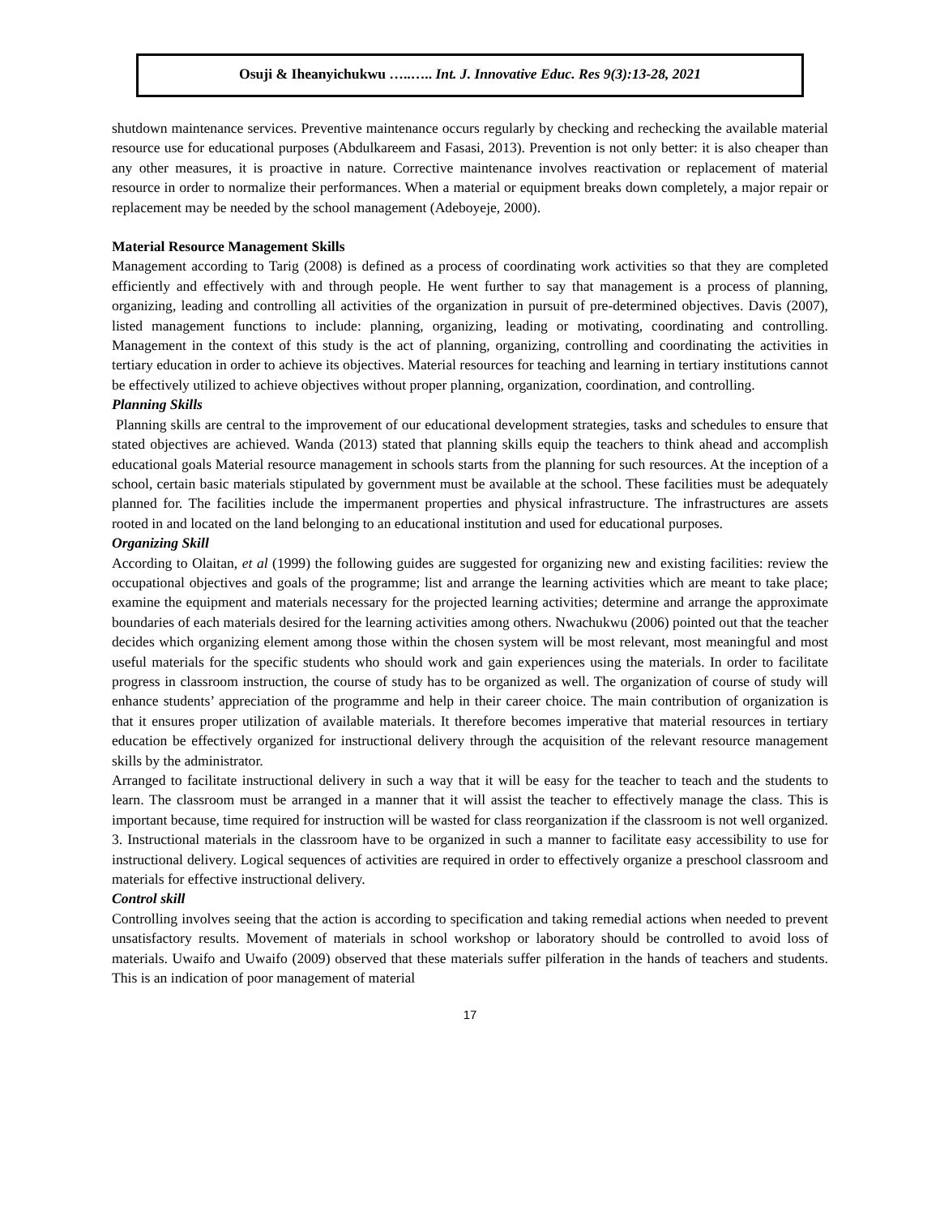Osuji & Iheanyichukwu …..….. Int. J. Innovative Educ. Res 9(3):13-28, 2021
shutdown maintenance services. Preventive maintenance occurs regularly by checking and rechecking the available material resource use for educational purposes (Abdulkareem and Fasasi, 2013). Prevention is not only better: it is also cheaper than any other measures, it is proactive in nature. Corrective maintenance involves reactivation or replacement of material resource in order to normalize their performances. When a material or equipment breaks down completely, a major repair or replacement may be needed by the school management (Adeboyeje, 2000).
Material Resource Management Skills
Management according to Tarig (2008) is defined as a process of coordinating work activities so that they are completed efficiently and effectively with and through people. He went further to say that management is a process of planning, organizing, leading and controlling all activities of the organization in pursuit of pre-determined objectives. Davis (2007), listed management functions to include: planning, organizing, leading or motivating, coordinating and controlling. Management in the context of this study is the act of planning, organizing, controlling and coordinating the activities in tertiary education in order to achieve its objectives. Material resources for teaching and learning in tertiary institutions cannot be effectively utilized to achieve objectives without proper planning, organization, coordination, and controlling.
Planning Skills
Planning skills are central to the improvement of our educational development strategies, tasks and schedules to ensure that stated objectives are achieved. Wanda (2013) stated that planning skills equip the teachers to think ahead and accomplish educational goals Material resource management in schools starts from the planning for such resources. At the inception of a school, certain basic materials stipulated by government must be available at the school. These facilities must be adequately planned for. The facilities include the impermanent properties and physical infrastructure. The infrastructures are assets rooted in and located on the land belonging to an educational institution and used for educational purposes.
Organizing Skill
According to Olaitan, et al (1999) the following guides are suggested for organizing new and existing facilities: review the occupational objectives and goals of the programme; list and arrange the learning activities which are meant to take place; examine the equipment and materials necessary for the projected learning activities; determine and arrange the approximate boundaries of each materials desired for the learning activities among others. Nwachukwu (2006) pointed out that the teacher decides which organizing element among those within the chosen system will be most relevant, most meaningful and most useful materials for the specific students who should work and gain experiences using the materials. In order to facilitate progress in classroom instruction, the course of study has to be organized as well. The organization of course of study will enhance students’ appreciation of the programme and help in their career choice. The main contribution of organization is that it ensures proper utilization of available materials. It therefore becomes imperative that material resources in tertiary education be effectively organized for instructional delivery through the acquisition of the relevant resource management skills by the administrator.
Arranged to facilitate instructional delivery in such a way that it will be easy for the teacher to teach and the students to learn. The classroom must be arranged in a manner that it will assist the teacher to effectively manage the class. This is important because, time required for instruction will be wasted for class reorganization if the classroom is not well organized. 3. Instructional materials in the classroom have to be organized in such a manner to facilitate easy accessibility to use for instructional delivery. Logical sequences of activities are required in order to effectively organize a preschool classroom and materials for effective instructional delivery.
Control skill
Controlling involves seeing that the action is according to specification and taking remedial actions when needed to prevent unsatisfactory results. Movement of materials in school workshop or laboratory should be controlled to avoid loss of materials. Uwaifo and Uwaifo (2009) observed that these materials suffer pilferation in the hands of teachers and students. This is an indication of poor management of material
17